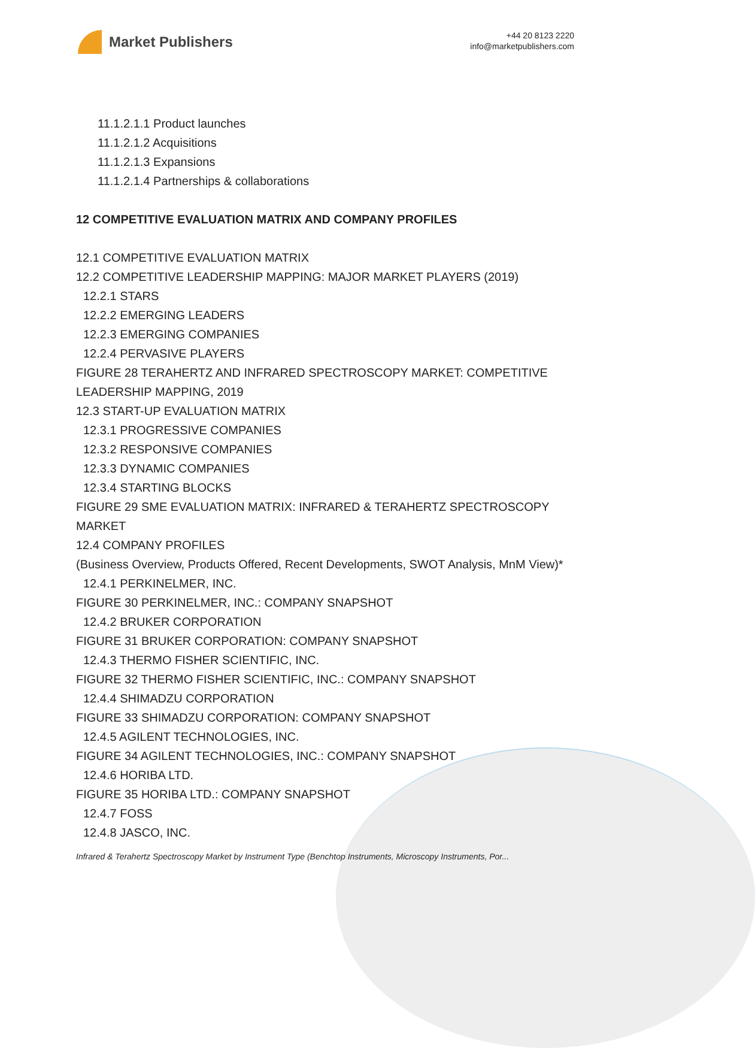Market Publishers
+44 20 8123 2220
info@marketpublishers.com
11.1.2.1.1 Product launches
11.1.2.1.2 Acquisitions
11.1.2.1.3 Expansions
11.1.2.1.4 Partnerships & collaborations
12 COMPETITIVE EVALUATION MATRIX AND COMPANY PROFILES
12.1 COMPETITIVE EVALUATION MATRIX
12.2 COMPETITIVE LEADERSHIP MAPPING: MAJOR MARKET PLAYERS (2019)
12.2.1 STARS
12.2.2 EMERGING LEADERS
12.2.3 EMERGING COMPANIES
12.2.4 PERVASIVE PLAYERS
FIGURE 28 TERAHERTZ AND INFRARED SPECTROSCOPY MARKET: COMPETITIVE LEADERSHIP MAPPING, 2019
12.3 START-UP EVALUATION MATRIX
12.3.1 PROGRESSIVE COMPANIES
12.3.2 RESPONSIVE COMPANIES
12.3.3 DYNAMIC COMPANIES
12.3.4 STARTING BLOCKS
FIGURE 29 SME EVALUATION MATRIX: INFRARED & TERAHERTZ SPECTROSCOPY MARKET
12.4 COMPANY PROFILES
(Business Overview, Products Offered, Recent Developments, SWOT Analysis, MnM View)*
12.4.1 PERKINELMER, INC.
FIGURE 30 PERKINELMER, INC.: COMPANY SNAPSHOT
12.4.2 BRUKER CORPORATION
FIGURE 31 BRUKER CORPORATION: COMPANY SNAPSHOT
12.4.3 THERMO FISHER SCIENTIFIC, INC.
FIGURE 32 THERMO FISHER SCIENTIFIC, INC.: COMPANY SNAPSHOT
12.4.4 SHIMADZU CORPORATION
FIGURE 33 SHIMADZU CORPORATION: COMPANY SNAPSHOT
12.4.5 AGILENT TECHNOLOGIES, INC.
FIGURE 34 AGILENT TECHNOLOGIES, INC.: COMPANY SNAPSHOT
12.4.6 HORIBA LTD.
FIGURE 35 HORIBA LTD.: COMPANY SNAPSHOT
12.4.7 FOSS
12.4.8 JASCO, INC.
Infrared & Terahertz Spectroscopy Market by Instrument Type (Benchtop Instruments, Microscopy Instruments, Por...